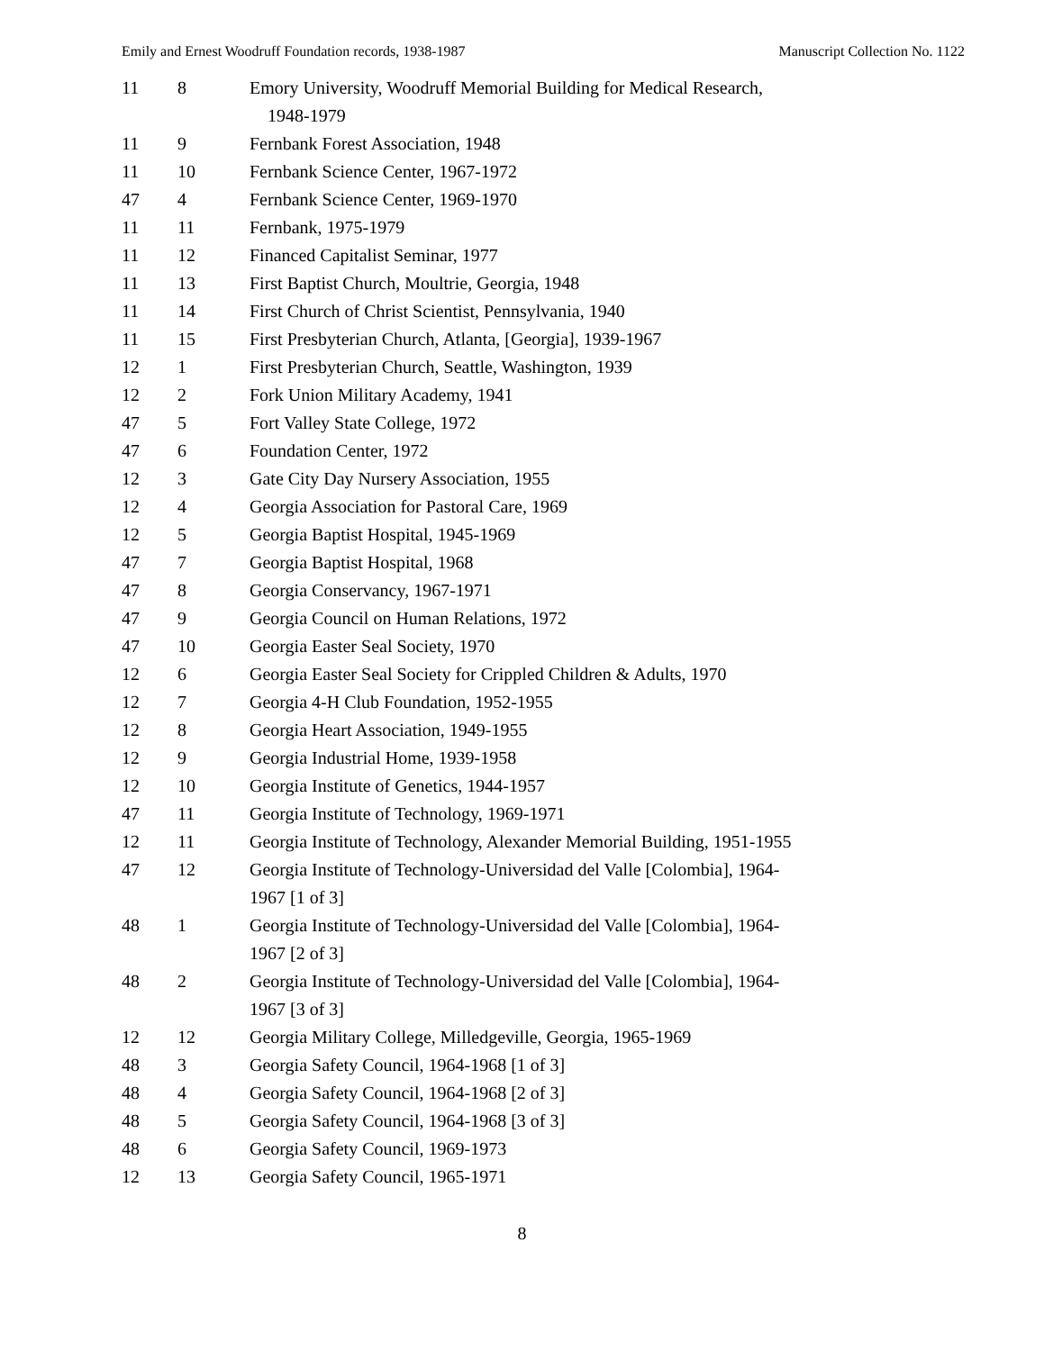Emily and Ernest Woodruff Foundation records, 1938-1987 Manuscript Collection No. 1122
| 11 | 8 | Emory University, Woodruff Memorial Building for Medical Research, 1948-1979 |
| 11 | 9 | Fernbank Forest Association, 1948 |
| 11 | 10 | Fernbank Science Center, 1967-1972 |
| 47 | 4 | Fernbank Science Center, 1969-1970 |
| 11 | 11 | Fernbank, 1975-1979 |
| 11 | 12 | Financed Capitalist Seminar, 1977 |
| 11 | 13 | First Baptist Church, Moultrie, Georgia, 1948 |
| 11 | 14 | First Church of Christ Scientist, Pennsylvania, 1940 |
| 11 | 15 | First Presbyterian Church, Atlanta, [Georgia], 1939-1967 |
| 12 | 1 | First Presbyterian Church, Seattle, Washington, 1939 |
| 12 | 2 | Fork Union Military Academy, 1941 |
| 47 | 5 | Fort Valley State College, 1972 |
| 47 | 6 | Foundation Center, 1972 |
| 12 | 3 | Gate City Day Nursery Association, 1955 |
| 12 | 4 | Georgia Association for Pastoral Care, 1969 |
| 12 | 5 | Georgia Baptist Hospital, 1945-1969 |
| 47 | 7 | Georgia Baptist Hospital, 1968 |
| 47 | 8 | Georgia Conservancy, 1967-1971 |
| 47 | 9 | Georgia Council on Human Relations, 1972 |
| 47 | 10 | Georgia Easter Seal Society, 1970 |
| 12 | 6 | Georgia Easter Seal Society for Crippled Children & Adults, 1970 |
| 12 | 7 | Georgia 4-H Club Foundation, 1952-1955 |
| 12 | 8 | Georgia Heart Association, 1949-1955 |
| 12 | 9 | Georgia Industrial Home, 1939-1958 |
| 12 | 10 | Georgia Institute of Genetics, 1944-1957 |
| 47 | 11 | Georgia Institute of Technology, 1969-1971 |
| 12 | 11 | Georgia Institute of Technology, Alexander Memorial Building, 1951-1955 |
| 47 | 12 | Georgia Institute of Technology-Universidad del Valle [Colombia], 1964- 1967 [1 of 3] |
| 48 | 1 | Georgia Institute of Technology-Universidad del Valle [Colombia], 1964- 1967 [2 of 3] |
| 48 | 2 | Georgia Institute of Technology-Universidad del Valle [Colombia], 1964- 1967 [3 of 3] |
| 12 | 12 | Georgia Military College, Milledgeville, Georgia, 1965-1969 |
| 48 | 3 | Georgia Safety Council, 1964-1968 [1 of 3] |
| 48 | 4 | Georgia Safety Council, 1964-1968 [2 of 3] |
| 48 | 5 | Georgia Safety Council, 1964-1968 [3 of 3] |
| 48 | 6 | Georgia Safety Council, 1969-1973 |
| 12 | 13 | Georgia Safety Council, 1965-1971 |
8